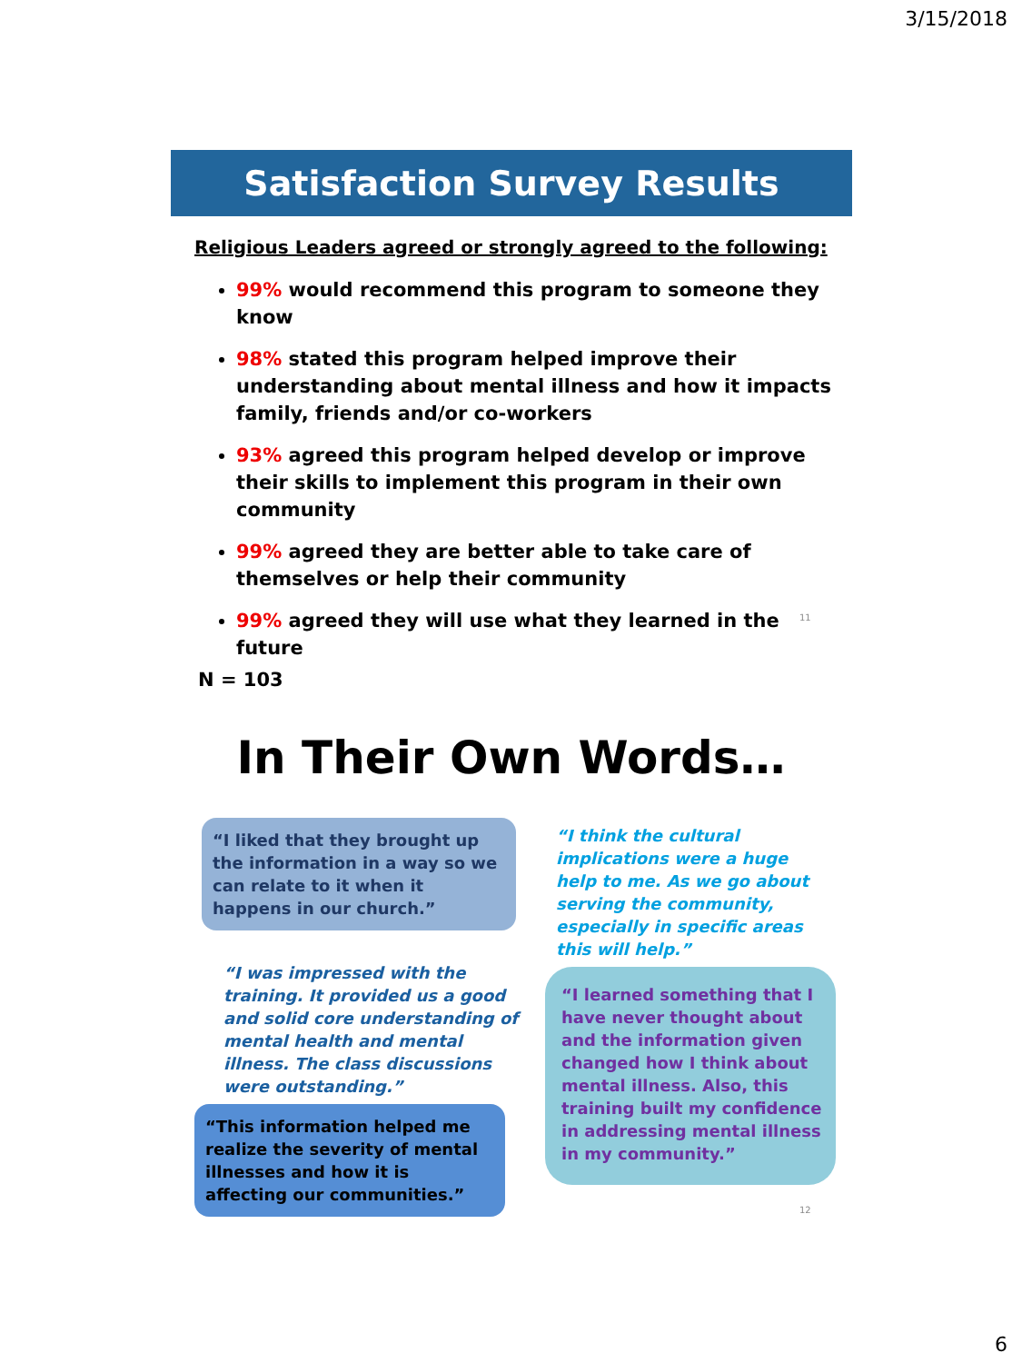3/15/2018
Satisfaction Survey Results
Religious Leaders agreed or strongly agreed to the following:
99% would recommend this program to someone they know
98% stated this program helped improve their understanding about mental illness and how it impacts family, friends and/or co-workers
93% agreed this program helped develop or improve their skills to implement this program in their own community
99% agreed they are better able to take care of themselves or help their community
99% agreed they will use what they learned in the future
N = 103
11
In Their Own Words…
“I liked that they brought up the information in a way so we can relate to it when it happens in our church.”
“I think the cultural implications were a huge help to me. As we go about serving the community, especially in specific areas this will help.”
“I was impressed with the training. It provided us a good and solid core understanding of mental health and mental illness. The class discussions were outstanding.”
“I learned something that I have never thought about and the information given changed how I think about mental illness. Also, this training built my confidence in addressing mental illness in my community.”
“This information helped me realize the severity of mental illnesses and how it is affecting our communities.”
12
6